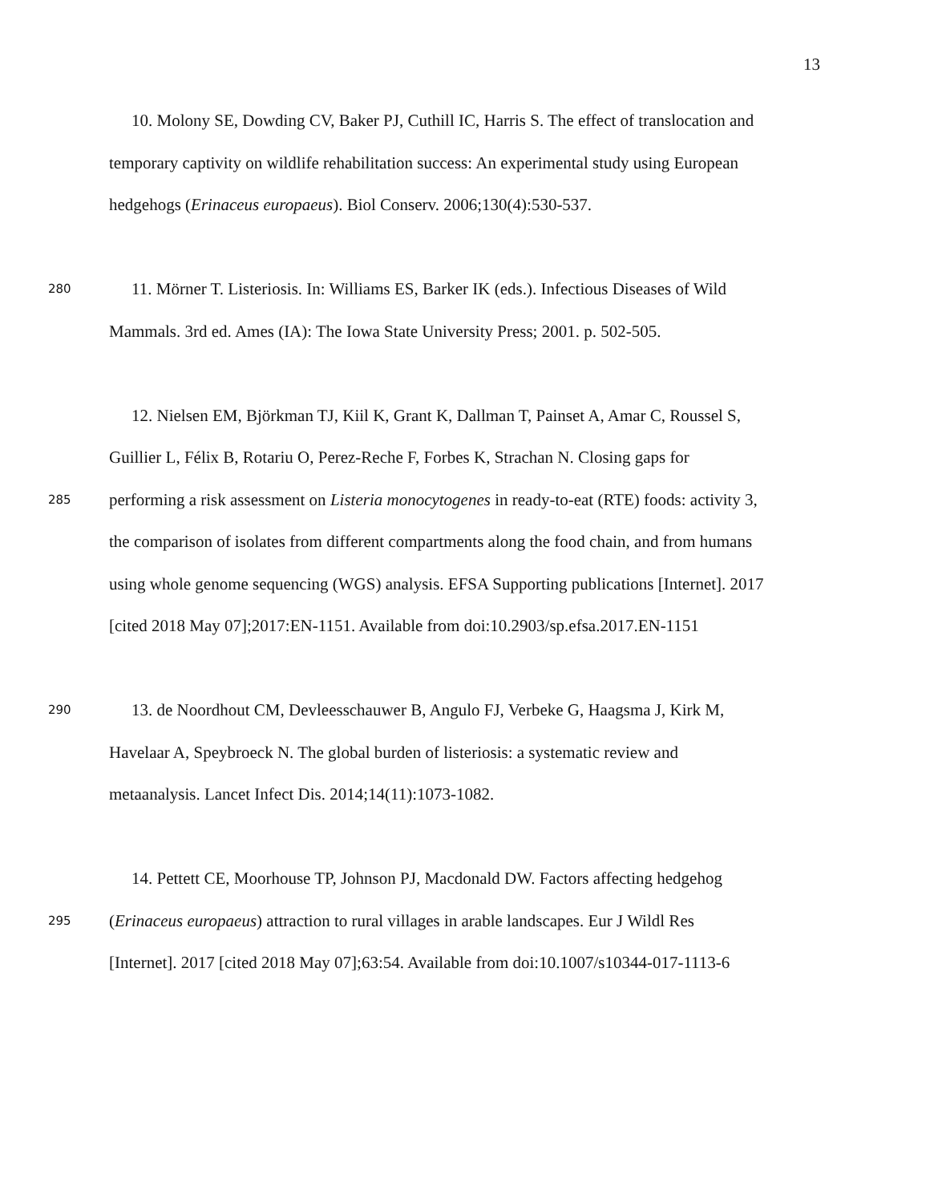13
10. Molony SE, Dowding CV, Baker PJ, Cuthill IC, Harris S. The effect of translocation and
temporary captivity on wildlife rehabilitation success: An experimental study using European
hedgehogs (Erinaceus europaeus). Biol Conserv. 2006;130(4):530-537.
280 11. Mörner T. Listeriosis. In: Williams ES, Barker IK (eds.). Infectious Diseases of Wild
Mammals. 3rd ed. Ames (IA): The Iowa State University Press; 2001. p. 502-505.
12. Nielsen EM, Björkman TJ, Kiil K, Grant K, Dallman T, Painset A, Amar C, Roussel S,
Guillier L, Félix B, Rotariu O, Perez-Reche F, Forbes K, Strachan N. Closing gaps for
285 performing a risk assessment on Listeria monocytogenes in ready-to-eat (RTE) foods: activity 3,
the comparison of isolates from different compartments along the food chain, and from humans
using whole genome sequencing (WGS) analysis. EFSA Supporting publications [Internet]. 2017
[cited 2018 May 07];2017:EN-1151. Available from doi:10.2903/sp.efsa.2017.EN-1151
290 13. de Noordhout CM, Devleesschauwer B, Angulo FJ, Verbeke G, Haagsma J, Kirk M,
Havelaar A, Speybroeck N. The global burden of listeriosis: a systematic review and
metaanalysis. Lancet Infect Dis. 2014;14(11):1073-1082.
14. Pettett CE, Moorhouse TP, Johnson PJ, Macdonald DW. Factors affecting hedgehog
295 (Erinaceus europaeus) attraction to rural villages in arable landscapes. Eur J Wildl Res
[Internet]. 2017 [cited 2018 May 07];63:54. Available from doi:10.1007/s10344-017-1113-6